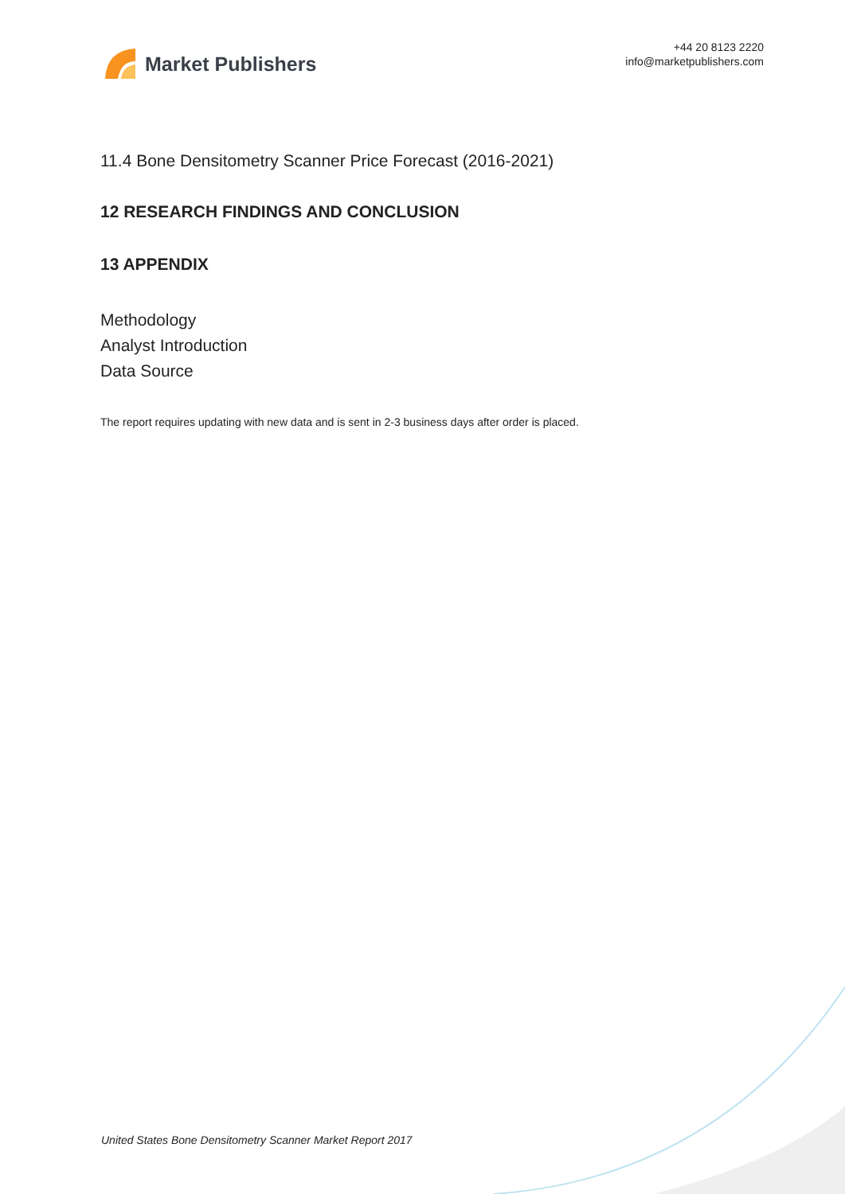Market Publishers
+44 20 8123 2220
info@marketpublishers.com
11.4 Bone Densitometry Scanner Price Forecast (2016-2021)
12 RESEARCH FINDINGS AND CONCLUSION
13 APPENDIX
Methodology
Analyst Introduction
Data Source
The report requires updating with new data and is sent in 2-3 business days after order is placed.
United States Bone Densitometry Scanner Market Report 2017